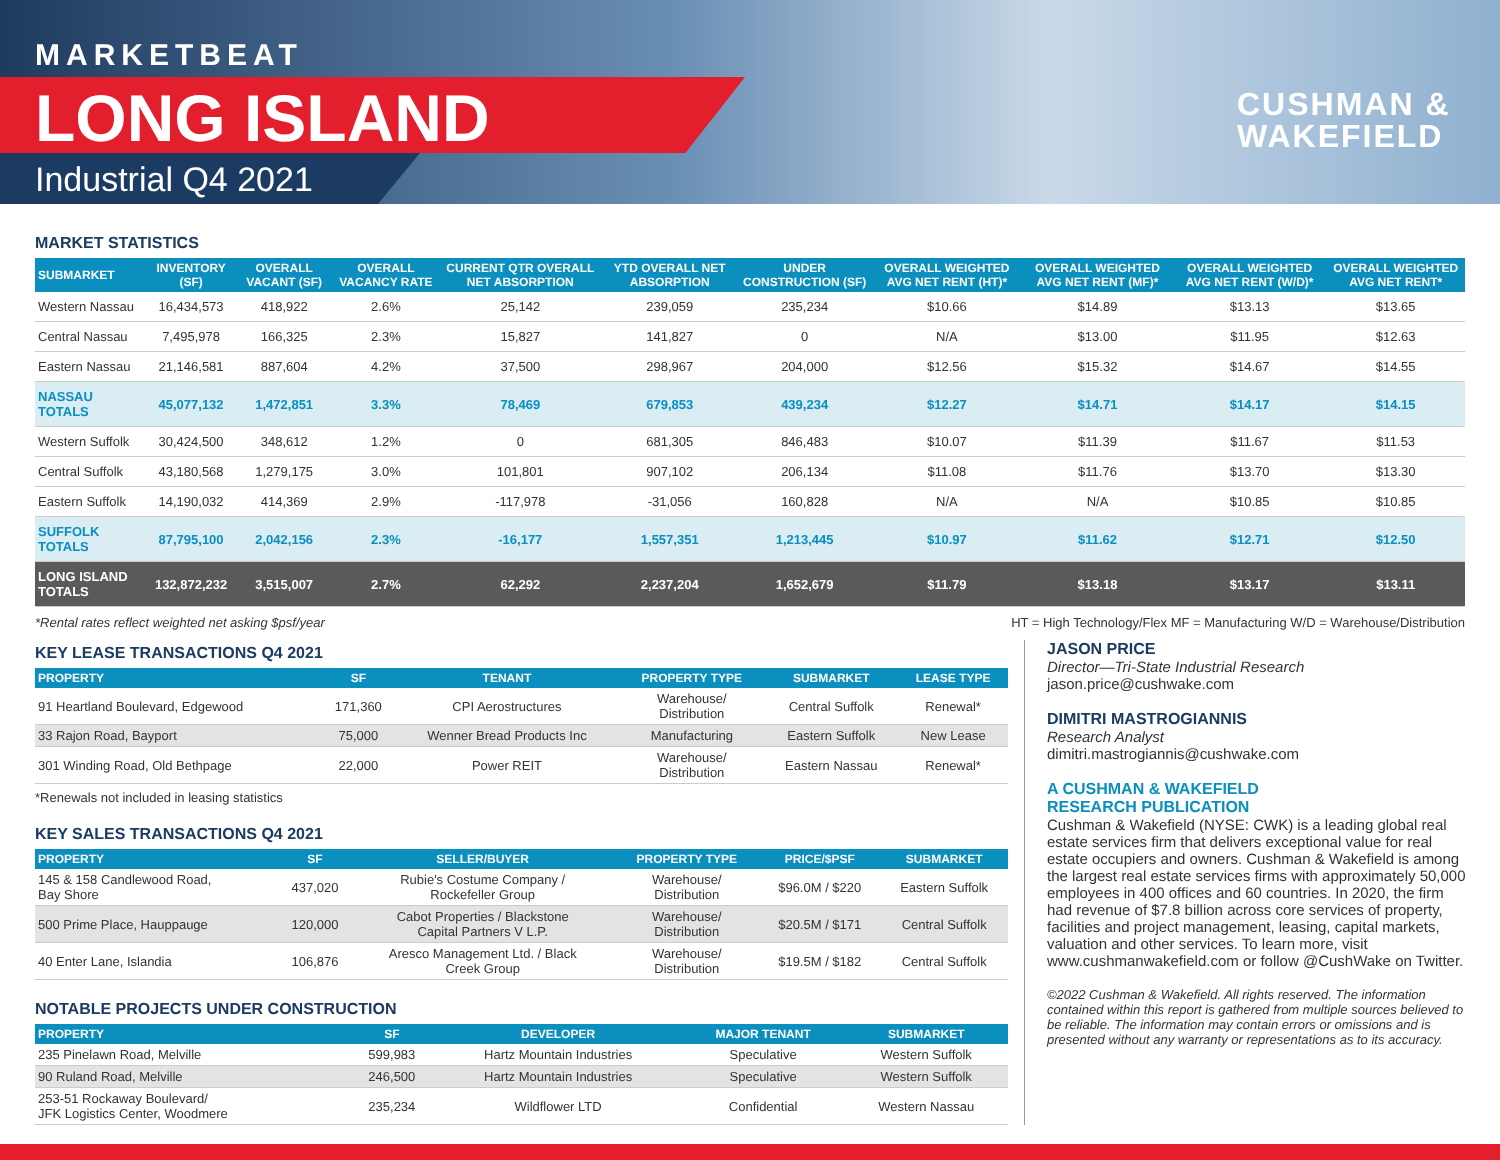MARKETBEAT
LONG ISLAND
Industrial Q4 2021
CUSHMAN &
WAKEFIELD
MARKET STATISTICS
| SUBMARKET | INVENTORY (SF) | OVERALL VACANT (SF) | OVERALL VACANCY RATE | CURRENT QTR OVERALL NET ABSORPTION | YTD OVERALL NET ABSORPTION | UNDER CONSTRUCTION (SF) | OVERALL WEIGHTED AVG NET RENT (HT)* | OVERALL WEIGHTED AVG NET RENT (MF)* | OVERALL WEIGHTED AVG NET RENT (W/D)* | OVERALL WEIGHTED AVG NET RENT* |
| --- | --- | --- | --- | --- | --- | --- | --- | --- | --- | --- |
| Western Nassau | 16,434,573 | 418,922 | 2.6% | 25,142 | 239,059 | 235,234 | $10.66 | $14.89 | $13.13 | $13.65 |
| Central Nassau | 7,495,978 | 166,325 | 2.3% | 15,827 | 141,827 | 0 | N/A | $13.00 | $11.95 | $12.63 |
| Eastern Nassau | 21,146,581 | 887,604 | 4.2% | 37,500 | 298,967 | 204,000 | $12.56 | $15.32 | $14.67 | $14.55 |
| NASSAU TOTALS | 45,077,132 | 1,472,851 | 3.3% | 78,469 | 679,853 | 439,234 | $12.27 | $14.71 | $14.17 | $14.15 |
| Western Suffolk | 30,424,500 | 348,612 | 1.2% | 0 | 681,305 | 846,483 | $10.07 | $11.39 | $11.67 | $11.53 |
| Central Suffolk | 43,180,568 | 1,279,175 | 3.0% | 101,801 | 907,102 | 206,134 | $11.08 | $11.76 | $13.70 | $13.30 |
| Eastern Suffolk | 14,190,032 | 414,369 | 2.9% | -117,978 | -31,056 | 160,828 | N/A | N/A | $10.85 | $10.85 |
| SUFFOLK TOTALS | 87,795,100 | 2,042,156 | 2.3% | -16,177 | 1,557,351 | 1,213,445 | $10.97 | $11.62 | $12.71 | $12.50 |
| LONG ISLAND TOTALS | 132,872,232 | 3,515,007 | 2.7% | 62,292 | 2,237,204 | 1,652,679 | $11.79 | $13.18 | $13.17 | $13.11 |
*Rental rates reflect weighted net asking $psf/year HT = High Technology/Flex MF = Manufacturing W/D = Warehouse/Distribution
KEY LEASE TRANSACTIONS Q4 2021
| PROPERTY | SF | TENANT | PROPERTY TYPE | SUBMARKET | LEASE TYPE |
| --- | --- | --- | --- | --- | --- |
| 91 Heartland Boulevard, Edgewood | 171,360 | CPI Aerostructures | Warehouse/ Distribution | Central Suffolk | Renewal* |
| 33 Rajon Road, Bayport | 75,000 | Wenner Bread Products Inc | Manufacturing | Eastern Suffolk | New Lease |
| 301 Winding Road, Old Bethpage | 22,000 | Power REIT | Warehouse/ Distribution | Eastern Nassau | Renewal* |
*Renewals not included in leasing statistics
KEY SALES TRANSACTIONS Q4 2021
| PROPERTY | SF | SELLER/BUYER | PROPERTY TYPE | PRICE/$PSF | SUBMARKET |
| --- | --- | --- | --- | --- | --- |
| 145 & 158 Candlewood Road, Bay Shore | 437,020 | Rubie's Costume Company / Rockefeller Group | Warehouse/ Distribution | $96.0M / $220 | Eastern Suffolk |
| 500 Prime Place, Hauppauge | 120,000 | Cabot Properties / Blackstone Capital Partners V L.P. | Warehouse/ Distribution | $20.5M / $171 | Central Suffolk |
| 40 Enter Lane, Islandia | 106,876 | Aresco Management Ltd. / Black Creek Group | Warehouse/ Distribution | $19.5M / $182 | Central Suffolk |
NOTABLE PROJECTS UNDER CONSTRUCTION
| PROPERTY | SF | DEVELOPER | MAJOR TENANT | SUBMARKET |
| --- | --- | --- | --- | --- |
| 235 Pinelawn Road, Melville | 599,983 | Hartz Mountain Industries | Speculative | Western Suffolk |
| 90 Ruland Road, Melville | 246,500 | Hartz Mountain Industries | Speculative | Western Suffolk |
| 253-51 Rockaway Boulevard/ JFK Logistics Center, Woodmere | 235,234 | Wildflower LTD | Confidential | Western Nassau |
JASON PRICE
Director—Tri-State Industrial Research
jason.price@cushwake.com
DIMITRI MASTROGIANNIS
Research Analyst
dimitri.mastrogiannis@cushwake.com
A CUSHMAN & WAKEFIELD
RESEARCH PUBLICATION
Cushman & Wakefield (NYSE: CWK) is a leading global real estate services firm that delivers exceptional value for real estate occupiers and owners. Cushman & Wakefield is among the largest real estate services firms with approximately 50,000 employees in 400 offices and 60 countries. In 2020, the firm had revenue of $7.8 billion across core services of property, facilities and project management, leasing, capital markets, valuation and other services. To learn more, visit www.cushmanwakefield.com or follow @CushWake on Twitter.
©2022 Cushman & Wakefield. All rights reserved. The information contained within this report is gathered from multiple sources believed to be reliable. The information may contain errors or omissions and is presented without any warranty or representations as to its accuracy.